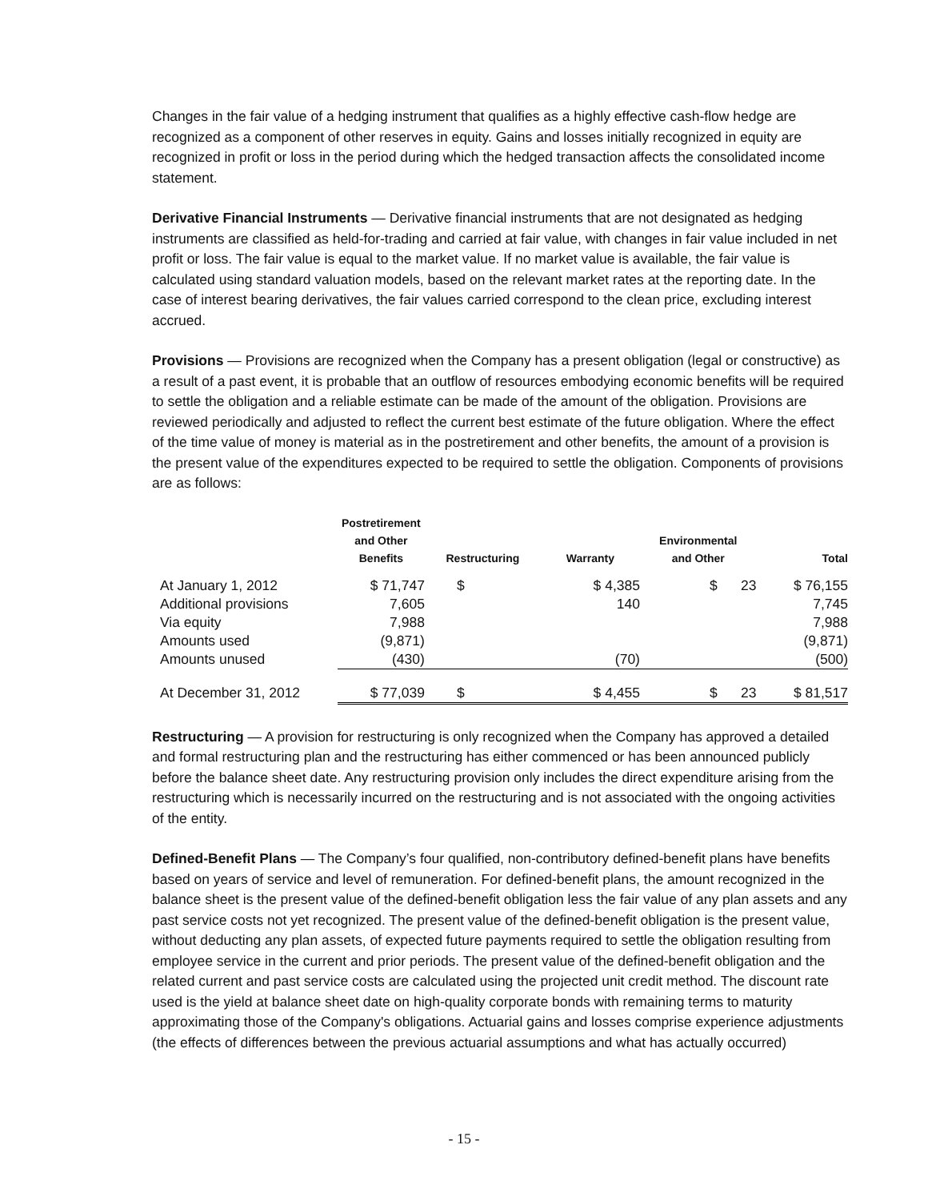Changes in the fair value of a hedging instrument that qualifies as a highly effective cash-flow hedge are recognized as a component of other reserves in equity. Gains and losses initially recognized in equity are recognized in profit or loss in the period during which the hedged transaction affects the consolidated income statement.
Derivative Financial Instruments — Derivative financial instruments that are not designated as hedging instruments are classified as held-for-trading and carried at fair value, with changes in fair value included in net profit or loss. The fair value is equal to the market value. If no market value is available, the fair value is calculated using standard valuation models, based on the relevant market rates at the reporting date. In the case of interest bearing derivatives, the fair values carried correspond to the clean price, excluding interest accrued.
Provisions — Provisions are recognized when the Company has a present obligation (legal or constructive) as a result of a past event, it is probable that an outflow of resources embodying economic benefits will be required to settle the obligation and a reliable estimate can be made of the amount of the obligation. Provisions are reviewed periodically and adjusted to reflect the current best estimate of the future obligation. Where the effect of the time value of money is material as in the postretirement and other benefits, the amount of a provision is the present value of the expenditures expected to be required to settle the obligation. Components of provisions are as follows:
| | Postretirement and Other Benefits | Restructuring | Warranty | Environmental and Other | Total |
| --- | --- | --- | --- | --- | --- |
| At January 1, 2012 | $ 71,747 | $ | $ 4,385 | $ 23 | $ 76,155 |
| Additional provisions | 7,605 | | 140 | | 7,745 |
| Via equity | 7,988 | | | | 7,988 |
| Amounts used | (9,871) | | | | (9,871) |
| Amounts unused | (430) | | (70) | | (500) |
| At December 31, 2012 | $ 77,039 | $ | $ 4,455 | $ 23 | $ 81,517 |
Restructuring — A provision for restructuring is only recognized when the Company has approved a detailed and formal restructuring plan and the restructuring has either commenced or has been announced publicly before the balance sheet date. Any restructuring provision only includes the direct expenditure arising from the restructuring which is necessarily incurred on the restructuring and is not associated with the ongoing activities of the entity.
Defined-Benefit Plans — The Company’s four qualified, non-contributory defined-benefit plans have benefits based on years of service and level of remuneration. For defined-benefit plans, the amount recognized in the balance sheet is the present value of the defined-benefit obligation less the fair value of any plan assets and any past service costs not yet recognized. The present value of the defined-benefit obligation is the present value, without deducting any plan assets, of expected future payments required to settle the obligation resulting from employee service in the current and prior periods. The present value of the defined-benefit obligation and the related current and past service costs are calculated using the projected unit credit method. The discount rate used is the yield at balance sheet date on high-quality corporate bonds with remaining terms to maturity approximating those of the Company's obligations. Actuarial gains and losses comprise experience adjustments (the effects of differences between the previous actuarial assumptions and what has actually occurred)
- 15 -